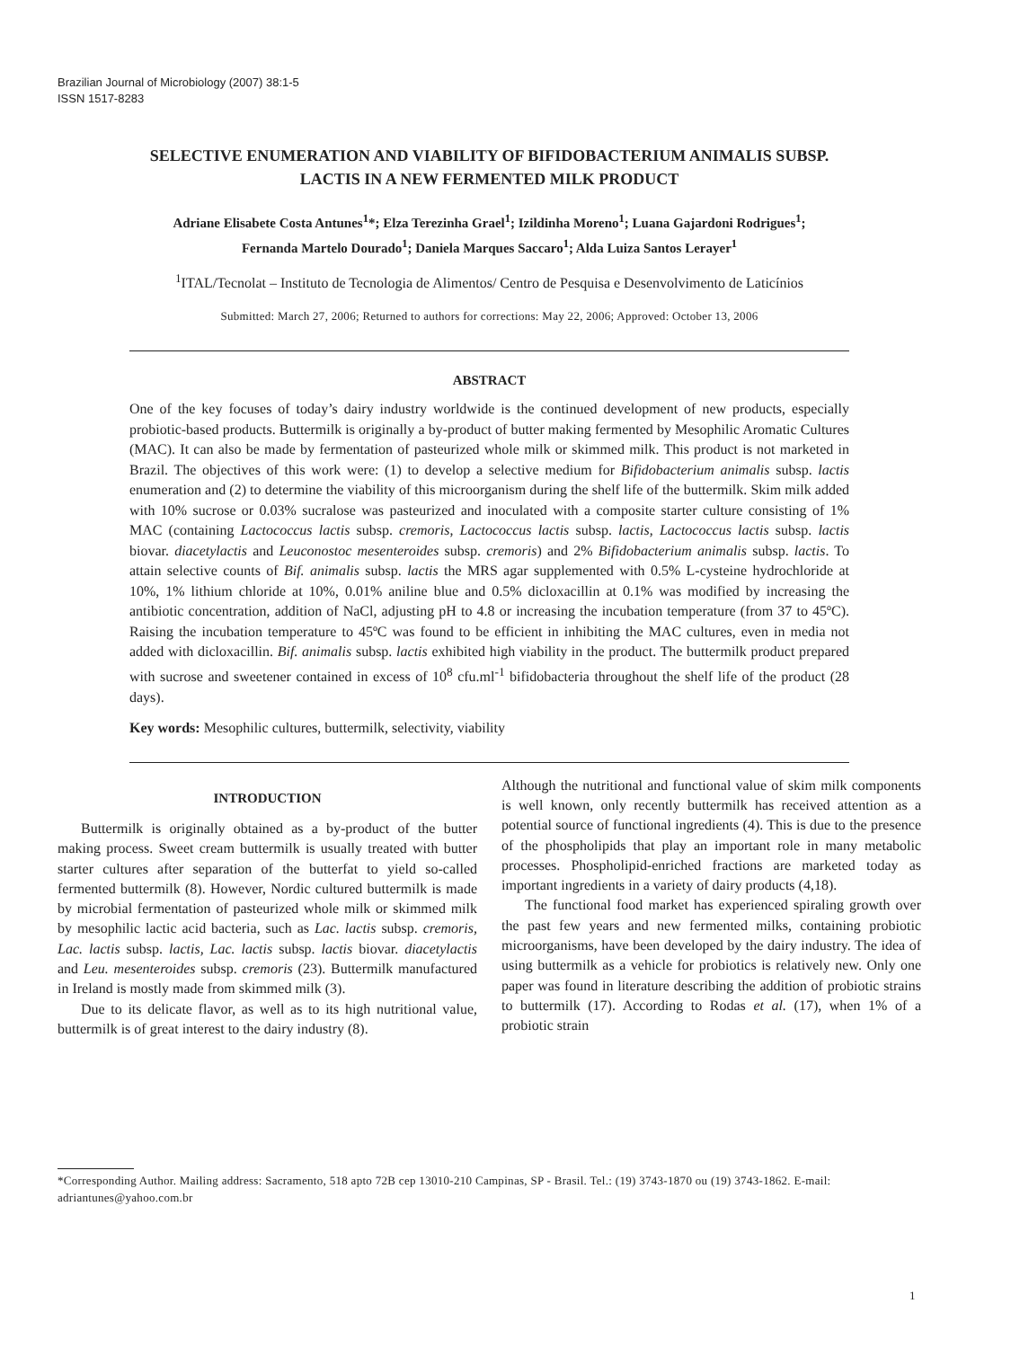Brazilian Journal of Microbiology (2007) 38:1-5
ISSN 1517-8283
SELECTIVE ENUMERATION AND VIABILITY OF BIFIDOBACTERIUM ANIMALIS SUBSP.
LACTIS IN A NEW FERMENTED MILK PRODUCT
Adriane Elisabete Costa Antunes<sup>1</sup>*; Elza Terezinha Grael<sup>1</sup>; Izildinha Moreno<sup>1</sup>; Luana Gajardoni Rodrigues<sup>1</sup>;
Fernanda Martelo Dourado<sup>1</sup>; Daniela Marques Saccaro<sup>1</sup>; Alda Luiza Santos Lerayer<sup>1</sup>
<sup>1</sup> ITAL/Tecnolat – Instituto de Tecnologia de Alimentos/ Centro de Pesquisa e Desenvolvimento de Laticínios
Submitted: March 27, 2006; Returned to authors for corrections: May 22, 2006; Approved: October 13, 2006
ABSTRACT
One of the key focuses of today’s dairy industry worldwide is the continued development of new products, especially probiotic-based products. Buttermilk is originally a by-product of butter making fermented by Mesophilic Aromatic Cultures (MAC). It can also be made by fermentation of pasteurized whole milk or skimmed milk. This product is not marketed in Brazil. The objectives of this work were: (1) to develop a selective medium for Bifidobacterium animalis subsp. lactis enumeration and (2) to determine the viability of this microorganism during the shelf life of the buttermilk. Skim milk added with 10% sucrose or 0.03% sucralose was pasteurized and inoculated with a composite starter culture consisting of 1% MAC (containing Lactococcus lactis subsp. cremoris, Lactococcus lactis subsp. lactis, Lactococcus lactis subsp. lactis biovar. diacetylactis and Leuconostoc mesenteroides subsp. cremoris) and 2% Bifidobacterium animalis subsp. lactis. To attain selective counts of Bif. animalis subsp. lactis the MRS agar supplemented with 0.5% L-cysteine hydrochloride at 10%, 1% lithium chloride at 10%, 0.01% aniline blue and 0.5% dicloxacillin at 0.1% was modified by increasing the antibiotic concentration, addition of NaCl, adjusting pH to 4.8 or increasing the incubation temperature (from 37 to 45ºC). Raising the incubation temperature to 45ºC was found to be efficient in inhibiting the MAC cultures, even in media not added with dicloxacillin. Bif. animalis subsp. lactis exhibited high viability in the product. The buttermilk product prepared with sucrose and sweetener contained in excess of 10<sup>8</sup> cfu.ml<sup>-1</sup> bifidobacteria throughout the shelf life of the product (28 days).
Key words: Mesophilic cultures, buttermilk, selectivity, viability
INTRODUCTION
Buttermilk is originally obtained as a by-product of the butter making process. Sweet cream buttermilk is usually treated with butter starter cultures after separation of the butterfat to yield so-called fermented buttermilk (8). However, Nordic cultured buttermilk is made by microbial fermentation of pasteurized whole milk or skimmed milk by mesophilic lactic acid bacteria, such as Lac. lactis subsp. cremoris, Lac. lactis subsp. lactis, Lac. lactis subsp. lactis biovar. diacetylactis and Leu. mesenteroides subsp. cremoris (23). Buttermilk manufactured in Ireland is mostly made from skimmed milk (3).
Due to its delicate flavor, as well as to its high nutritional value, buttermilk is of great interest to the dairy industry (8).
Although the nutritional and functional value of skim milk components is well known, only recently buttermilk has received attention as a potential source of functional ingredients (4). This is due to the presence of the phospholipids that play an important role in many metabolic processes. Phospholipid-enriched fractions are marketed today as important ingredients in a variety of dairy products (4,18).
The functional food market has experienced spiraling growth over the past few years and new fermented milks, containing probiotic microorganisms, have been developed by the dairy industry. The idea of using buttermilk as a vehicle for probiotics is relatively new. Only one paper was found in literature describing the addition of probiotic strains to buttermilk (17). According to Rodas et al. (17), when 1% of a probiotic strain
*Corresponding Author. Mailing address: Sacramento, 518 apto 72B cep 13010-210 Campinas, SP - Brasil. Tel.: (19) 3743-1870 ou (19) 3743-1862. E-mail: adriantunes@yahoo.com.br
1